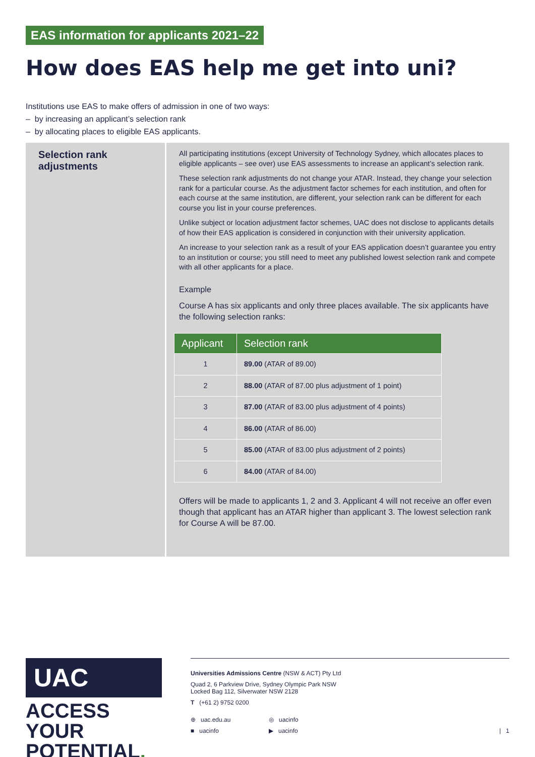EAS information for applicants 2021–22
How does EAS help me get into uni?
Institutions use EAS to make offers of admission in one of two ways:
– by increasing an applicant’s selection rank
– by allocating places to eligible EAS applicants.
Selection rank adjustments
All participating institutions (except University of Technology Sydney, which allocates places to eligible applicants – see over) use EAS assessments to increase an applicant’s selection rank.
These selection rank adjustments do not change your ATAR. Instead, they change your selection rank for a particular course. As the adjustment factor schemes for each institution, and often for each course at the same institution, are different, your selection rank can be different for each course you list in your course preferences.
Unlike subject or location adjustment factor schemes, UAC does not disclose to applicants details of how their EAS application is considered in conjunction with their university application.
An increase to your selection rank as a result of your EAS application doesn’t guarantee you entry to an institution or course; you still need to meet any published lowest selection rank and compete with all other applicants for a place.
Example
Course A has six applicants and only three places available. The six applicants have the following selection ranks:
| Applicant | Selection rank |
| --- | --- |
| 1 | 89.00 (ATAR of 89.00) |
| 2 | 88.00 (ATAR of 87.00 plus adjustment of 1 point) |
| 3 | 87.00 (ATAR of 83.00 plus adjustment of 4 points) |
| 4 | 86.00 (ATAR of 86.00) |
| 5 | 85.00 (ATAR of 83.00 plus adjustment of 2 points) |
| 6 | 84.00 (ATAR of 84.00) |
Offers will be made to applicants 1, 2 and 3. Applicant 4 will not receive an offer even though that applicant has an ATAR higher than applicant 3. The lowest selection rank for Course A will be 87.00.
UAC
ACCESS YOUR POTENTIAL.
Universities Admissions Centre (NSW & ACT) Pty Ltd
Quad 2, 6 Parkview Drive, Sydney Olympic Park NSW
Locked Bag 112, Silverwater NSW 2128
T (+61 2) 9752 0200
⊕ uac.edu.au ◎ uacinfo ■ uacinfo ▶ uacinfo | 1